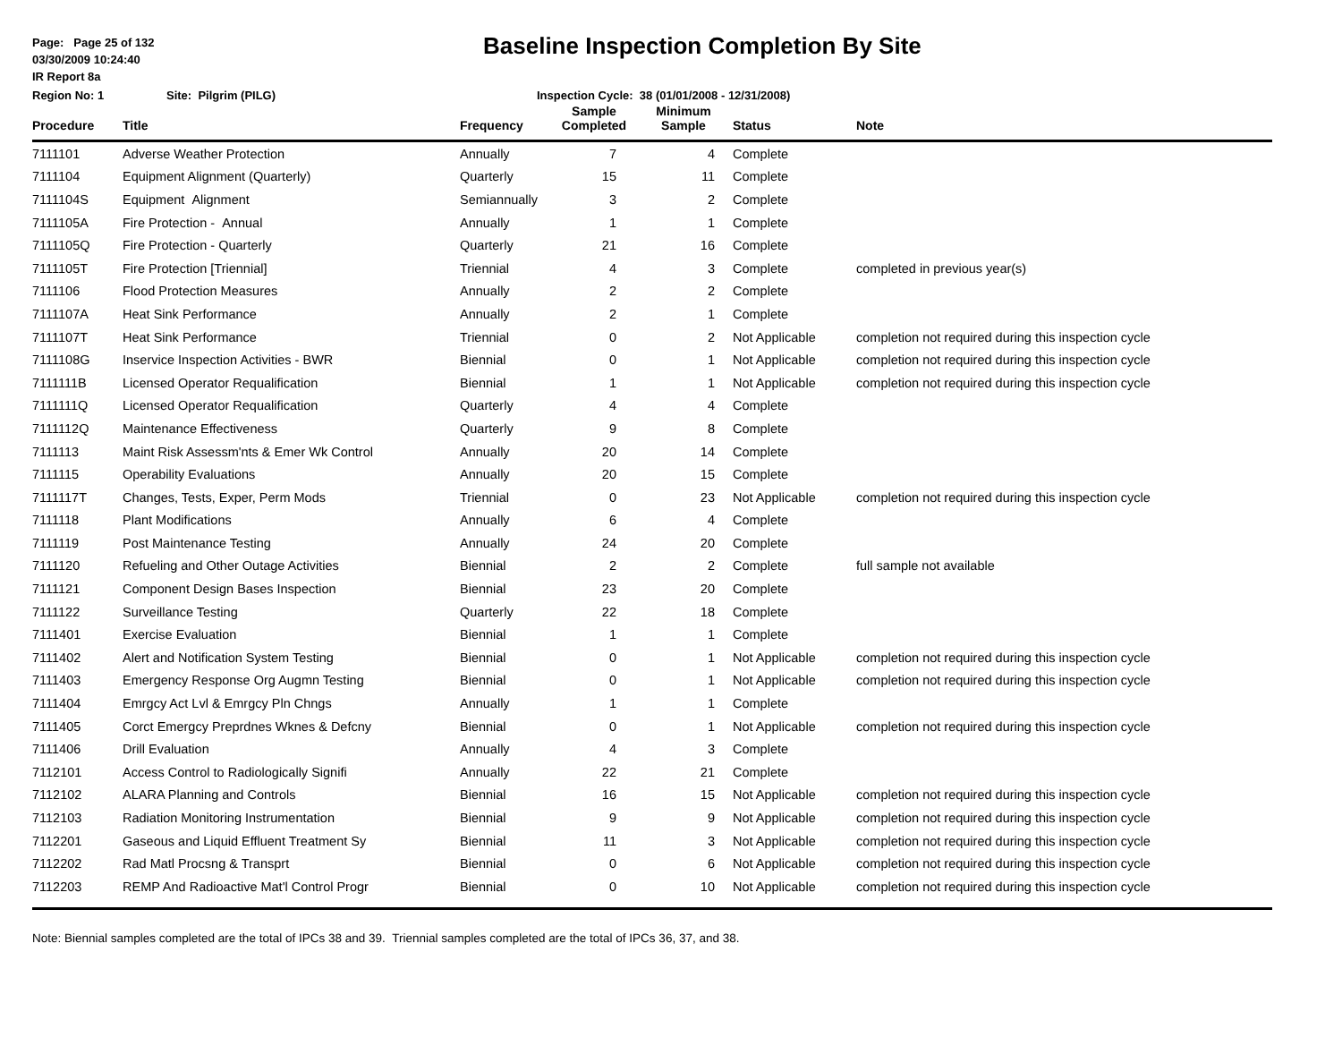Page: Page 25 of 132
03/30/2009 10:24:40
IR Report 8a
Baseline Inspection Completion By Site
Region No: 1 Site: Pilgrim (PILG) Inspection Cycle: 38 (01/01/2008 - 12/31/2008)
| Procedure | Title | Frequency | Sample Completed | Minimum Sample | Status | Note |
| --- | --- | --- | --- | --- | --- | --- |
| 7111101 | Adverse Weather Protection | Annually | 7 | 4 | Complete | |
| 7111104 | Equipment Alignment (Quarterly) | Quarterly | 15 | 11 | Complete | |
| 7111104S | Equipment Alignment | Semiannually | 3 | 2 | Complete | |
| 7111105A | Fire Protection - Annual | Annually | 1 | 1 | Complete | |
| 7111105Q | Fire Protection - Quarterly | Quarterly | 21 | 16 | Complete | |
| 7111105T | Fire Protection [Triennial] | Triennial | 4 | 3 | Complete | completed in previous year(s) |
| 7111106 | Flood Protection Measures | Annually | 2 | 2 | Complete | |
| 7111107A | Heat Sink Performance | Annually | 2 | 1 | Complete | |
| 7111107T | Heat Sink Performance | Triennial | 0 | 2 | Not Applicable | completion not required during this inspection cycle |
| 7111108G | Inservice Inspection Activities - BWR | Biennial | 0 | 1 | Not Applicable | completion not required during this inspection cycle |
| 7111111B | Licensed Operator Requalification | Biennial | 1 | 1 | Not Applicable | completion not required during this inspection cycle |
| 7111111Q | Licensed Operator Requalification | Quarterly | 4 | 4 | Complete | |
| 7111112Q | Maintenance Effectiveness | Quarterly | 9 | 8 | Complete | |
| 7111113 | Maint Risk Assessm'nts & Emer Wk Control | Annually | 20 | 14 | Complete | |
| 7111115 | Operability Evaluations | Annually | 20 | 15 | Complete | |
| 7111117T | Changes, Tests, Exper, Perm Mods | Triennial | 0 | 23 | Not Applicable | completion not required during this inspection cycle |
| 7111118 | Plant Modifications | Annually | 6 | 4 | Complete | |
| 7111119 | Post Maintenance Testing | Annually | 24 | 20 | Complete | |
| 7111120 | Refueling and Other Outage Activities | Biennial | 2 | 2 | Complete | full sample not available |
| 7111121 | Component Design Bases Inspection | Biennial | 23 | 20 | Complete | |
| 7111122 | Surveillance Testing | Quarterly | 22 | 18 | Complete | |
| 7111401 | Exercise Evaluation | Biennial | 1 | 1 | Complete | |
| 7111402 | Alert and Notification System Testing | Biennial | 0 | 1 | Not Applicable | completion not required during this inspection cycle |
| 7111403 | Emergency Response Org Augmn Testing | Biennial | 0 | 1 | Not Applicable | completion not required during this inspection cycle |
| 7111404 | Emrgcy Act Lvl & Emrgcy Pln Chngs | Annually | 1 | 1 | Complete | |
| 7111405 | Corct Emergcy Preprdnes Wknes & Defcny | Biennial | 0 | 1 | Not Applicable | completion not required during this inspection cycle |
| 7111406 | Drill Evaluation | Annually | 4 | 3 | Complete | |
| 7112101 | Access Control to Radiologically Signifi | Annually | 22 | 21 | Complete | |
| 7112102 | ALARA Planning and Controls | Biennial | 16 | 15 | Not Applicable | completion not required during this inspection cycle |
| 7112103 | Radiation Monitoring Instrumentation | Biennial | 9 | 9 | Not Applicable | completion not required during this inspection cycle |
| 7112201 | Gaseous and Liquid Effluent Treatment Sy | Biennial | 11 | 3 | Not Applicable | completion not required during this inspection cycle |
| 7112202 | Rad Matl Procsng & Transprt | Biennial | 0 | 6 | Not Applicable | completion not required during this inspection cycle |
| 7112203 | REMP And Radioactive Mat'l Control Progr | Biennial | 0 | 10 | Not Applicable | completion not required during this inspection cycle |
Note: Biennial samples completed are the total of IPCs 38 and 39. Triennial samples completed are the total of IPCs 36, 37, and 38.